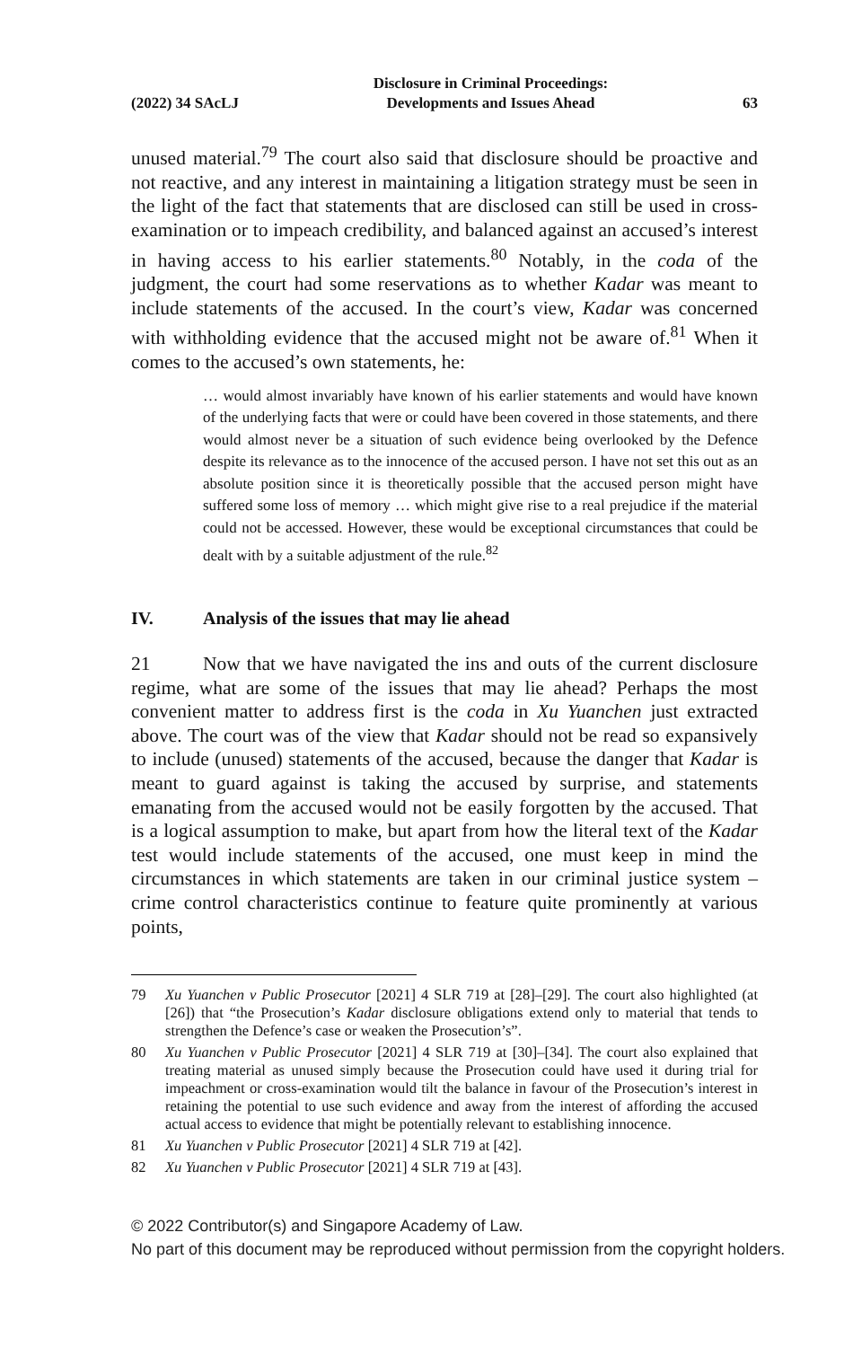(2022) 34 SAcLJ Disclosure in Criminal Proceedings:
Developments and Issues Ahead 63
unused material.<sup>79</sup> The court also said that disclosure should be proactive and not reactive, and any interest in maintaining a litigation strategy must be seen in the light of the fact that statements that are disclosed can still be used in cross-examination or to impeach credibility, and balanced against an accused’s interest in having access to his earlier statements.<sup>80</sup> Notably, in the coda of the judgment, the court had some reservations as to whether Kadar was meant to include statements of the accused. In the court’s view, Kadar was concerned with withholding evidence that the accused might not be aware of.<sup>81</sup> When it comes to the accused’s own statements, he:
… would almost invariably have known of his earlier statements and would have known of the underlying facts that were or could have been covered in those statements, and there would almost never be a situation of such evidence being overlooked by the Defence despite its relevance as to the innocence of the accused person. I have not set this out as an absolute position since it is theoretically possible that the accused person might have suffered some loss of memory … which might give rise to a real prejudice if the material could not be accessed. However, these would be exceptional circumstances that could be dealt with by a suitable adjustment of the rule.<sup>82</sup>
IV. Analysis of the issues that may lie ahead
21 Now that we have navigated the ins and outs of the current disclosure regime, what are some of the issues that may lie ahead? Perhaps the most convenient matter to address first is the coda in Xu Yuanchen just extracted above. The court was of the view that Kadar should not be read so expansively to include (unused) statements of the accused, because the danger that Kadar is meant to guard against is taking the accused by surprise, and statements emanating from the accused would not be easily forgotten by the accused. That is a logical assumption to make, but apart from how the literal text of the Kadar test would include statements of the accused, one must keep in mind the circumstances in which statements are taken in our criminal justice system – crime control characteristics continue to feature quite prominently at various points,
79 Xu Yuanchen v Public Prosecutor [2021] 4 SLR 719 at [28]–[29]. The court also highlighted (at [26]) that “the Prosecution’s Kadar disclosure obligations extend only to material that tends to strengthen the Defence’s case or weaken the Prosecution’s”.
80 Xu Yuanchen v Public Prosecutor [2021] 4 SLR 719 at [30]–[34]. The court also explained that treating material as unused simply because the Prosecution could have used it during trial for impeachment or cross-examination would tilt the balance in favour of the Prosecution’s interest in retaining the potential to use such evidence and away from the interest of affording the accused actual access to evidence that might be potentially relevant to establishing innocence.
81 Xu Yuanchen v Public Prosecutor [2021] 4 SLR 719 at [42].
82 Xu Yuanchen v Public Prosecutor [2021] 4 SLR 719 at [43].
© 2022 Contributor(s) and Singapore Academy of Law.
No part of this document may be reproduced without permission from the copyright holders.